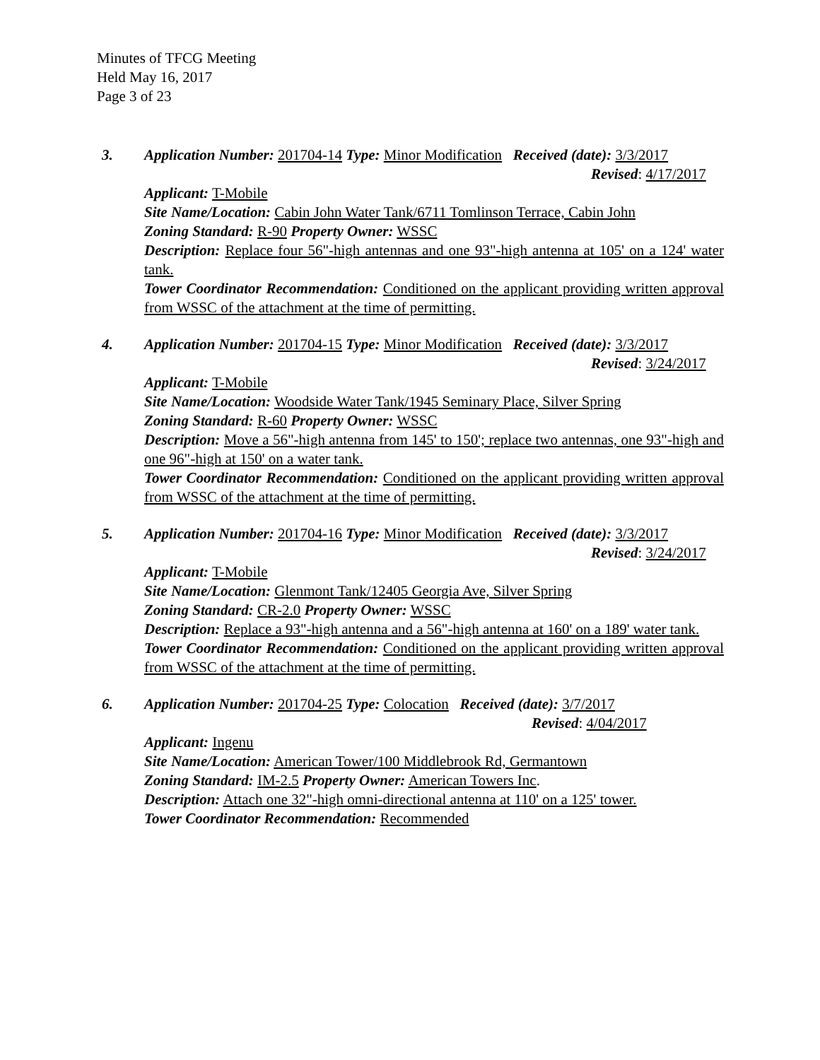Minutes of TFCG Meeting
Held May 16, 2017
Page 3 of 23
3. Application Number: 201704-14 Type: Minor Modification Received (date): 3/3/2017
Revised: 4/17/2017
Applicant: T-Mobile
Site Name/Location: Cabin John Water Tank/6711 Tomlinson Terrace, Cabin John
Zoning Standard: R-90 Property Owner: WSSC
Description: Replace four 56"-high antennas and one 93"-high antenna at 105' on a 124' water tank.
Tower Coordinator Recommendation: Conditioned on the applicant providing written approval from WSSC of the attachment at the time of permitting.
4. Application Number: 201704-15 Type: Minor Modification Received (date): 3/3/2017
Revised: 3/24/2017
Applicant: T-Mobile
Site Name/Location: Woodside Water Tank/1945 Seminary Place, Silver Spring
Zoning Standard: R-60 Property Owner: WSSC
Description: Move a 56"-high antenna from 145' to 150'; replace two antennas, one 93"-high and one 96"-high at 150' on a water tank.
Tower Coordinator Recommendation: Conditioned on the applicant providing written approval from WSSC of the attachment at the time of permitting.
5. Application Number: 201704-16 Type: Minor Modification Received (date): 3/3/2017
Revised: 3/24/2017
Applicant: T-Mobile
Site Name/Location: Glenmont Tank/12405 Georgia Ave, Silver Spring
Zoning Standard: CR-2.0 Property Owner: WSSC
Description: Replace a 93"-high antenna and a 56"-high antenna at 160' on a 189' water tank.
Tower Coordinator Recommendation: Conditioned on the applicant providing written approval from WSSC of the attachment at the time of permitting.
6. Application Number: 201704-25 Type: Colocation Received (date): 3/7/2017
Revised: 4/04/2017
Applicant: Ingenu
Site Name/Location: American Tower/100 Middlebrook Rd, Germantown
Zoning Standard: IM-2.5 Property Owner: American Towers Inc.
Description: Attach one 32"-high omni-directional antenna at 110' on a 125' tower.
Tower Coordinator Recommendation: Recommended